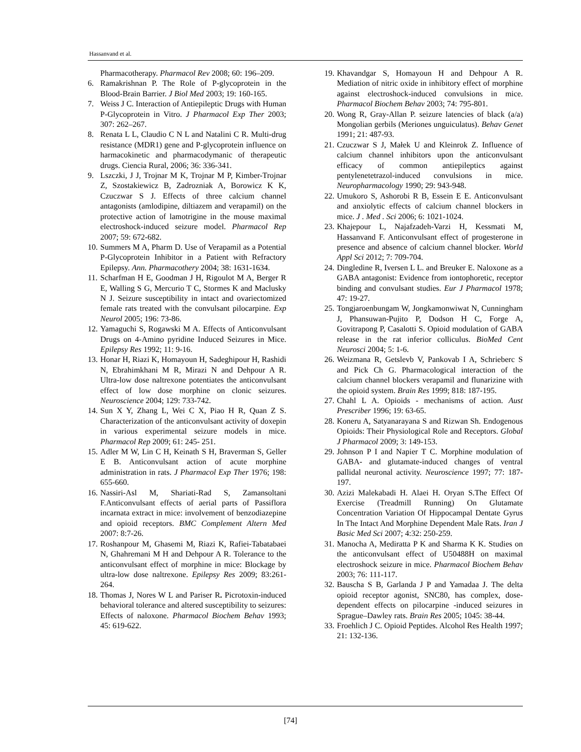Hassanvand et al.
Pharmacotherapy. Pharmacol Rev 2008; 60: 196–209.
6. Ramakrishnan P. The Role of P-glycoprotein in the Blood-Brain Barrier. J Biol Med 2003; 19: 160-165.
7. Weiss J C. Interaction of Antiepileptic Drugs with Human P-Glycoprotein in Vitro. J Pharmacol Exp Ther 2003; 307: 262–267.
8. Renata L L, Claudio C N L and Natalini C R. Multi-drug resistance (MDR1) gene and P-glycoprotein influence on harmacokinetic and pharmacodymanic of therapeutic drugs. Ciencia Rural, 2006; 36: 336-341.
9. Lszczki, J J, Trojnar M K, Trojnar M P, Kimber-Trojnar Z, Szostakiewicz B, Zadrozniak A, Borowicz K K, Czuczwar S J. Effects of three calcium channel antagonists (amlodipine, diltiazem and verapamil) on the protective action of lamotrigine in the mouse maximal electroshock-induced seizure model. Pharmacol Rep 2007; 59: 672-682.
10. Summers M A, Pharm D. Use of Verapamil as a Potential P-Glycoprotein Inhibitor in a Patient with Refractory Epilepsy. Ann. Pharmacothery 2004; 38: 1631-1634.
11. Scharfman H E, Goodman J H, Rigoulot M A, Berger R E, Walling S G, Mercurio T C, Stormes K and Maclusky N J. Seizure susceptibility in intact and ovariectomized female rats treated with the convulsant pilocarpine. Exp Neurol 2005; 196: 73-86.
12. Yamaguchi S, Rogawski M A. Effects of Anticonvulsant Drugs on 4-Amino pyridine Induced Seizures in Mice. Epilepsy Res 1992; 11: 9-16.
13. Honar H, Riazi K, Homayoun H, Sadeghipour H, Rashidi N, Ebrahimkhani M R, Mirazi N and Dehpour A R. Ultra-low dose naltrexone potentiates the anticonvulsant effect of low dose morphine on clonic seizures. Neuroscience 2004; 129: 733-742.
14. Sun X Y, Zhang L, Wei C X, Piao H R, Quan Z S. Characterization of the anticonvulsant activity of doxepin in various experimental seizure models in mice. Pharmacol Rep 2009; 61: 245- 251.
15. Adler M W, Lin C H, Keinath S H, Braverman S, Geller E B. Anticonvulsant action of acute morphine administration in rats. J Pharmacol Exp Ther 1976; 198: 655-660.
16. Nassiri-Asl M, Shariati-Rad S, Zamansoltani F.Anticonvulsant effects of aerial parts of Passiflora incarnata extract in mice: involvement of benzodiazepine and opioid receptors. BMC Complement Altern Med 2007: 8:7-26.
17. Roshanpour M, Ghasemi M, Riazi K, Rafiei-Tabatabaei N, Ghahremani M H and Dehpour A R. Tolerance to the anticonvulsant effect of morphine in mice: Blockage by ultra-low dose naltrexone. Epilepsy Res 2009; 83:261-264.
18. Thomas J, Nores W L and Pariser R. Picrotoxin-induced behavioral tolerance and altered susceptibility to seizures: Effects of naloxone. Pharmacol Biochem Behav 1993; 45: 619-622.
19. Khavandgar S, Homayoun H and Dehpour A R. Mediation of nitric oxide in inhibitory effect of morphine against electroshock-induced convulsions in mice. Pharmacol Biochem Behav 2003; 74: 795-801.
20. Wong R, Gray-Allan P. seizure latencies of black (a/a) Mongolian gerbils (Meriones unguiculatus). Behav Genet 1991; 21: 487-93.
21. Czuczwar S J, Małek U and Kleinrok Z. Influence of calcium channel inhibitors upon the anticonvulsant efficacy of common antiepileptics against pentylenetetrazol-induced convulsions in mice. Neuropharmacology 1990; 29: 943-948.
22. Umukoro S, Ashorobi R B, Essein E E. Anticonvulsant and anxiolytic effects of calcium channel blockers in mice. J . Med . Sci 2006; 6: 1021-1024.
23. Khajepour L, Najafzadeh-Varzi H, Kessmati M, Hassanvand F. Anticonvulsant effect of progesterone in presence and absence of calcium channel blocker. World Appl Sci 2012; 7: 709-704.
24. Dingledine R, Iversen L L. and Breuker E. Naloxone as a GABA antagonist: Evidence from iontophoretic, receptor binding and convulsant studies. Eur J Pharmacol 1978; 47: 19-27.
25. Tongjaroenbungam W, Jongkamonwiwat N, Cunningham J, Phansuwan-Pujito P, Dodson H C, Forge A, Govitrapong P, Casalotti S. Opioid modulation of GABA release in the rat inferior colliculus. BioMed Cent Neurosci 2004; 5: 1-6.
26. Weizmana R, Getslevb V, Pankovab I A, Schrieberc S and Pick Ch G. Pharmacological interaction of the calcium channel blockers verapamil and flunarizine with the opioid system. Brain Res 1999; 818: 187-195.
27. Chahl L A. Opioids - mechanisms of action. Aust Prescriber 1996; 19: 63-65.
28. Koneru A, Satyanarayana S and Rizwan Sh. Endogenous Opioids: Their Physiological Role and Receptors. Global J Pharmacol 2009; 3: 149-153.
29. Johnson P I and Napier T C. Morphine modulation of GABA- and glutamate-induced changes of ventral pallidal neuronal activity. Neuroscience 1997; 77: 187-197.
30. Azizi Malekabadi H. Alaei H. Oryan S.The Effect Of Exercise (Treadmill Running) On Glutamate Concentration Variation Of Hippocampal Dentate Gyrus In The Intact And Morphine Dependent Male Rats. Iran J Basic Med Sci 2007; 4:32: 250-259.
31. Manocha A, Mediratta P K and Sharma K K. Studies on the anticonvulsant effect of U50488H on maximal electroshock seizure in mice. Pharmacol Biochem Behav 2003; 76: 111-117.
32. Bauscha S B, Garlanda J P and Yamadaa J. The delta opioid receptor agonist, SNC80, has complex, dose-dependent effects on pilocarpine -induced seizures in Sprague–Dawley rats. Brain Res 2005; 1045: 38-44.
33. Froehlich J C. Opioid Peptides. Alcohol Res Health 1997; 21: 132-136.
[74]